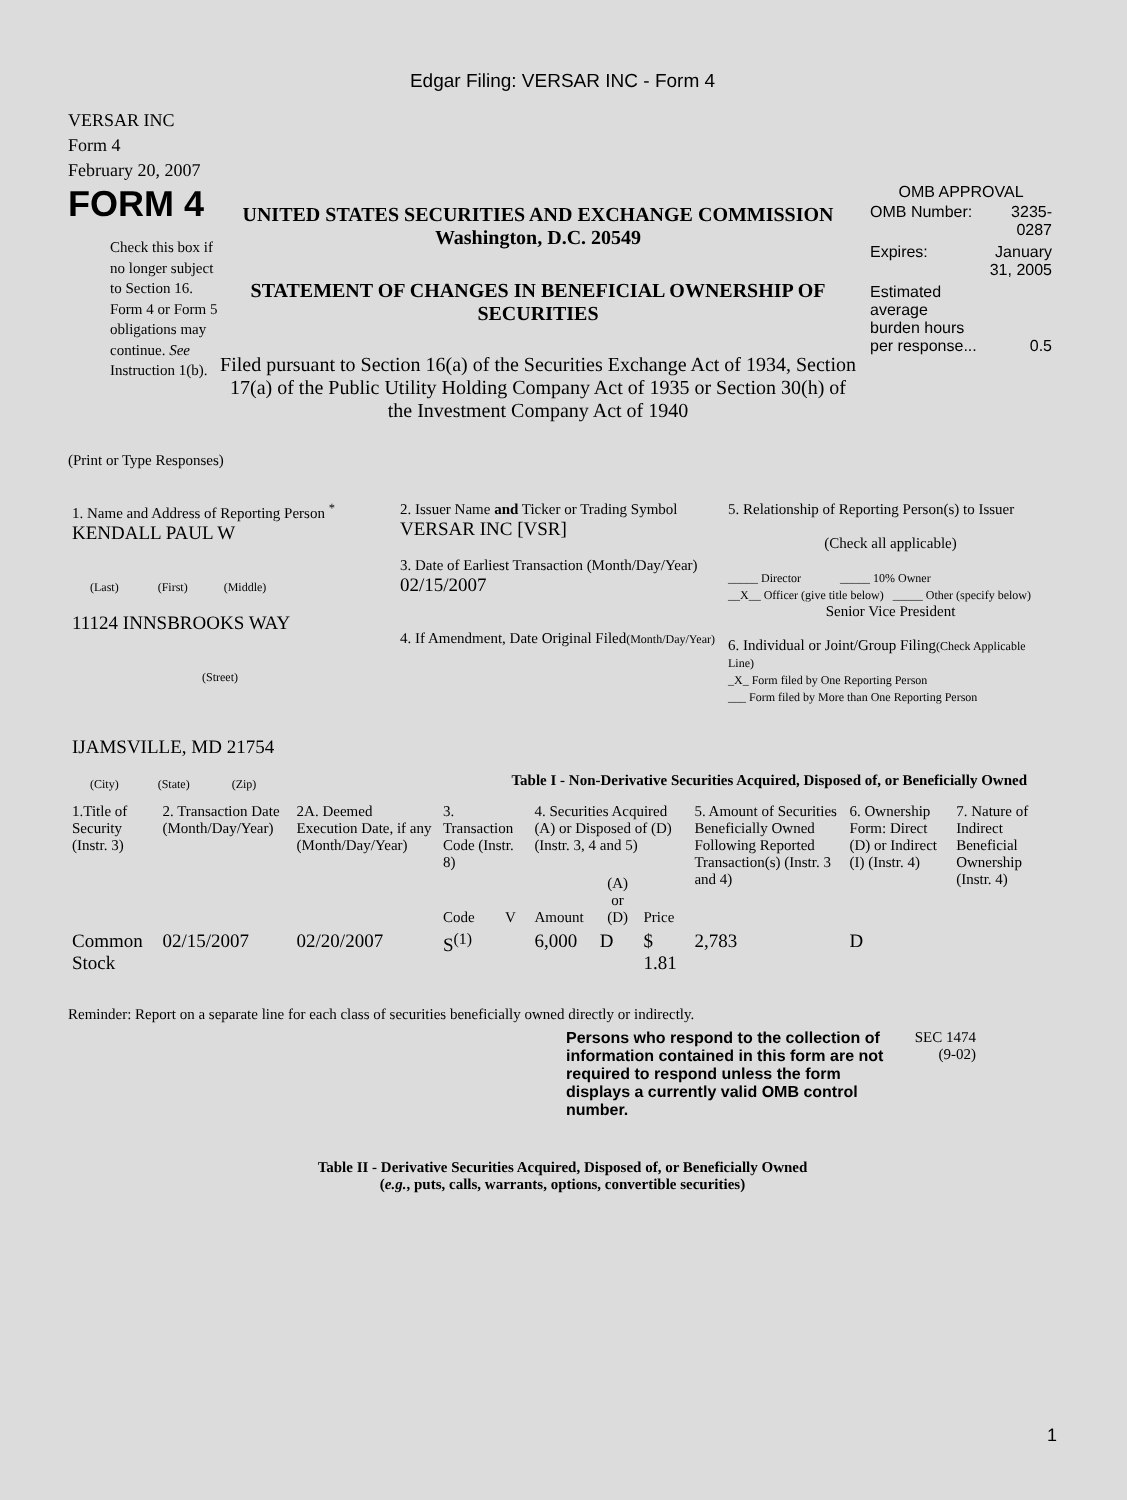Edgar Filing: VERSAR INC - Form 4
VERSAR INC
Form 4
February 20, 2007
FORM 4
Check this box if no longer subject to Section 16. Form 4 or Form 5 obligations may continue. See Instruction 1(b).
UNITED STATES SECURITIES AND EXCHANGE COMMISSION
Washington, D.C. 20549
STATEMENT OF CHANGES IN BENEFICIAL OWNERSHIP OF SECURITIES
Filed pursuant to Section 16(a) of the Securities Exchange Act of 1934, Section 17(a) of the Public Utility Holding Company Act of 1935 or Section 30(h) of the Investment Company Act of 1940
OMB APPROVAL
| OMB Number: | 3235-0287 |
| Expires: | January 31, 2005 |
| Estimated average burden hours per response... | 0.5 |
(Print or Type Responses)
| 1. Name and Address of Reporting Person <sup>*</sup> KENDALL PAUL W (Last) (First) (Middle) 11124 INNSBROOKS WAY (Street) IJAMSVILLE, MD 21754 (City) (State) (Zip) | 2. Issuer Name and Ticker or Trading Symbol VERSAR INC [VSR] 3. Date of Earliest Transaction (Month/Day/Year) 02/15/2007 4. If Amendment, Date Original Filed (Month/Day/Year) | 5. Relationship of Reporting Person(s) to Issuer (Check all applicable) _____ Director _____ 10% Owner __X__ Officer (give title below) _____ Other (specify below) Senior Vice President 6. Individual or Joint/Group Filing (Check Applicable Line) _X_ Form filed by One Reporting Person ___ Form filed by More than One Reporting Person |
Table I - Non-Derivative Securities Acquired, Disposed of, or Beneficially Owned
| 1.Title of Security (Instr. 3) | 2. Transaction Date (Month/Day/Year) | 2A. Deemed Execution Date, if any (Month/Day/Year) | 3. Transaction Code (Instr. 8) | | 4. Securities Acquired (A) or Disposed of (D) (Instr. 3, 4 and 5) | | | 5. Amount of Securities Beneficially Owned Following Reported Transaction(s) (Instr. 3 and 4) | 6. Ownership Form: Direct (D) or Indirect (I) (Instr. 4) | 7. Nature of Indirect Beneficial Ownership (Instr. 4) |
| | | | Code | V | Amount | (A) or (D) | Price | | | |
| Common Stock | 02/15/2007 | 02/20/2007 | S<sup>(1)</sup> | | 6,000 | D | $ 1.81 | 2,783 | D | |
Reminder: Report on a separate line for each class of securities beneficially owned directly or indirectly.
Persons who respond to the collection of information contained in this form are not required to respond unless the form displays a currently valid OMB control number.
SEC 1474 (9-02)
Table II - Derivative Securities Acquired, Disposed of, or Beneficially Owned
(e.g., puts, calls, warrants, options, convertible securities)
1